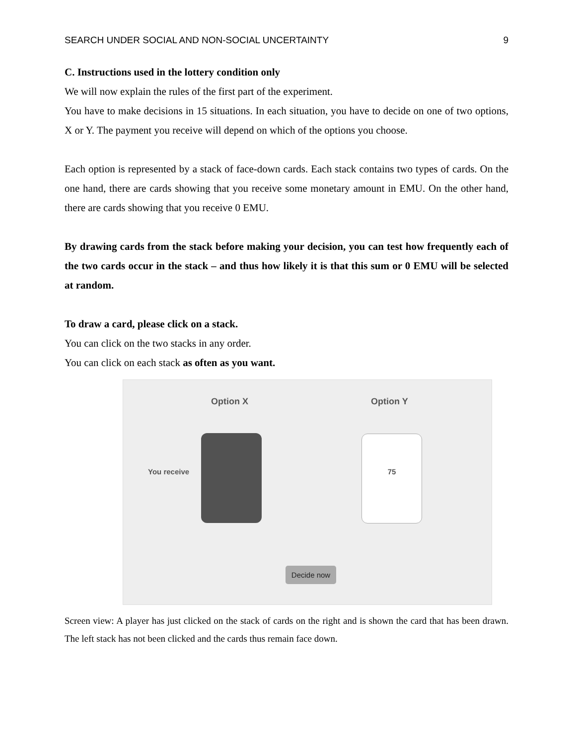SEARCH UNDER SOCIAL AND NON-SOCIAL UNCERTAINTY 9
C. Instructions used in the lottery condition only
We will now explain the rules of the first part of the experiment.
You have to make decisions in 15 situations. In each situation, you have to decide on one of two options, X or Y. The payment you receive will depend on which of the options you choose.
Each option is represented by a stack of face-down cards. Each stack contains two types of cards. On the one hand, there are cards showing that you receive some monetary amount in EMU. On the other hand, there are cards showing that you receive 0 EMU.
By drawing cards from the stack before making your decision, you can test how frequently each of the two cards occur in the stack – and thus how likely it is that this sum or 0 EMU will be selected at random.
To draw a card, please click on a stack.
You can click on the two stacks in any order.
You can click on each stack as often as you want.
Option X Option Y
You receive
75
Decide now
Screen view: A player has just clicked on the stack of cards on the right and is shown the card that has been drawn. The left stack has not been clicked and the cards thus remain face down.